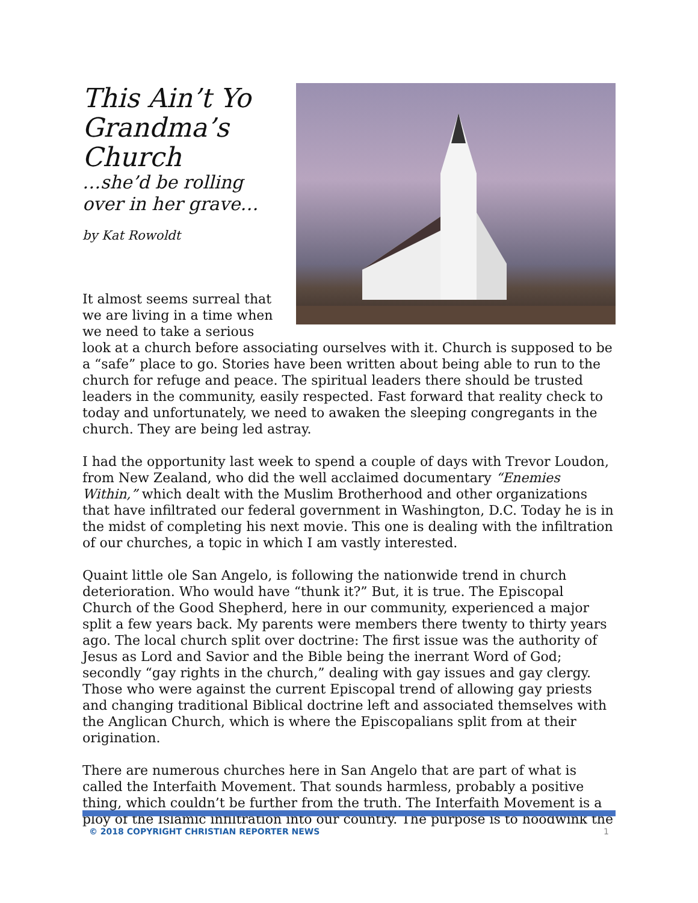This Ain’t Yo Grandma’s Church
…she’d be rolling over in her grave…
by Kat Rowoldt
It almost seems surreal that we are living in a time when we need to take a serious look at a church before associating ourselves with it. Church is supposed to be a “safe” place to go. Stories have been written about being able to run to the church for refuge and peace. The spiritual leaders there should be trusted leaders in the community, easily respected. Fast forward that reality check to today and unfortunately, we need to awaken the sleeping congregants in the church. They are being led astray.
I had the opportunity last week to spend a couple of days with Trevor Loudon, from New Zealand, who did the well acclaimed documentary “Enemies Within,” which dealt with the Muslim Brotherhood and other organizations that have infiltrated our federal government in Washington, D.C. Today he is in the midst of completing his next movie. This one is dealing with the infiltration of our churches, a topic in which I am vastly interested.
Quaint little ole San Angelo, is following the nationwide trend in church deterioration. Who would have “thunk it?” But, it is true. The Episcopal Church of the Good Shepherd, here in our community, experienced a major split a few years back. My parents were members there twenty to thirty years ago. The local church split over doctrine: The first issue was the authority of Jesus as Lord and Savior and the Bible being the inerrant Word of God; secondly “gay rights in the church,” dealing with gay issues and gay clergy. Those who were against the current Episcopal trend of allowing gay priests and changing traditional Biblical doctrine left and associated themselves with the Anglican Church, which is where the Episcopalians split from at their origination.
There are numerous churches here in San Angelo that are part of what is called the Interfaith Movement. That sounds harmless, probably a positive thing, which couldn’t be further from the truth. The Interfaith Movement is a ploy of the Islamic infiltration into our country. The purpose is to hoodwink the
© 2018 COPYRIGHT CHRISTIAN REPORTER NEWS
1